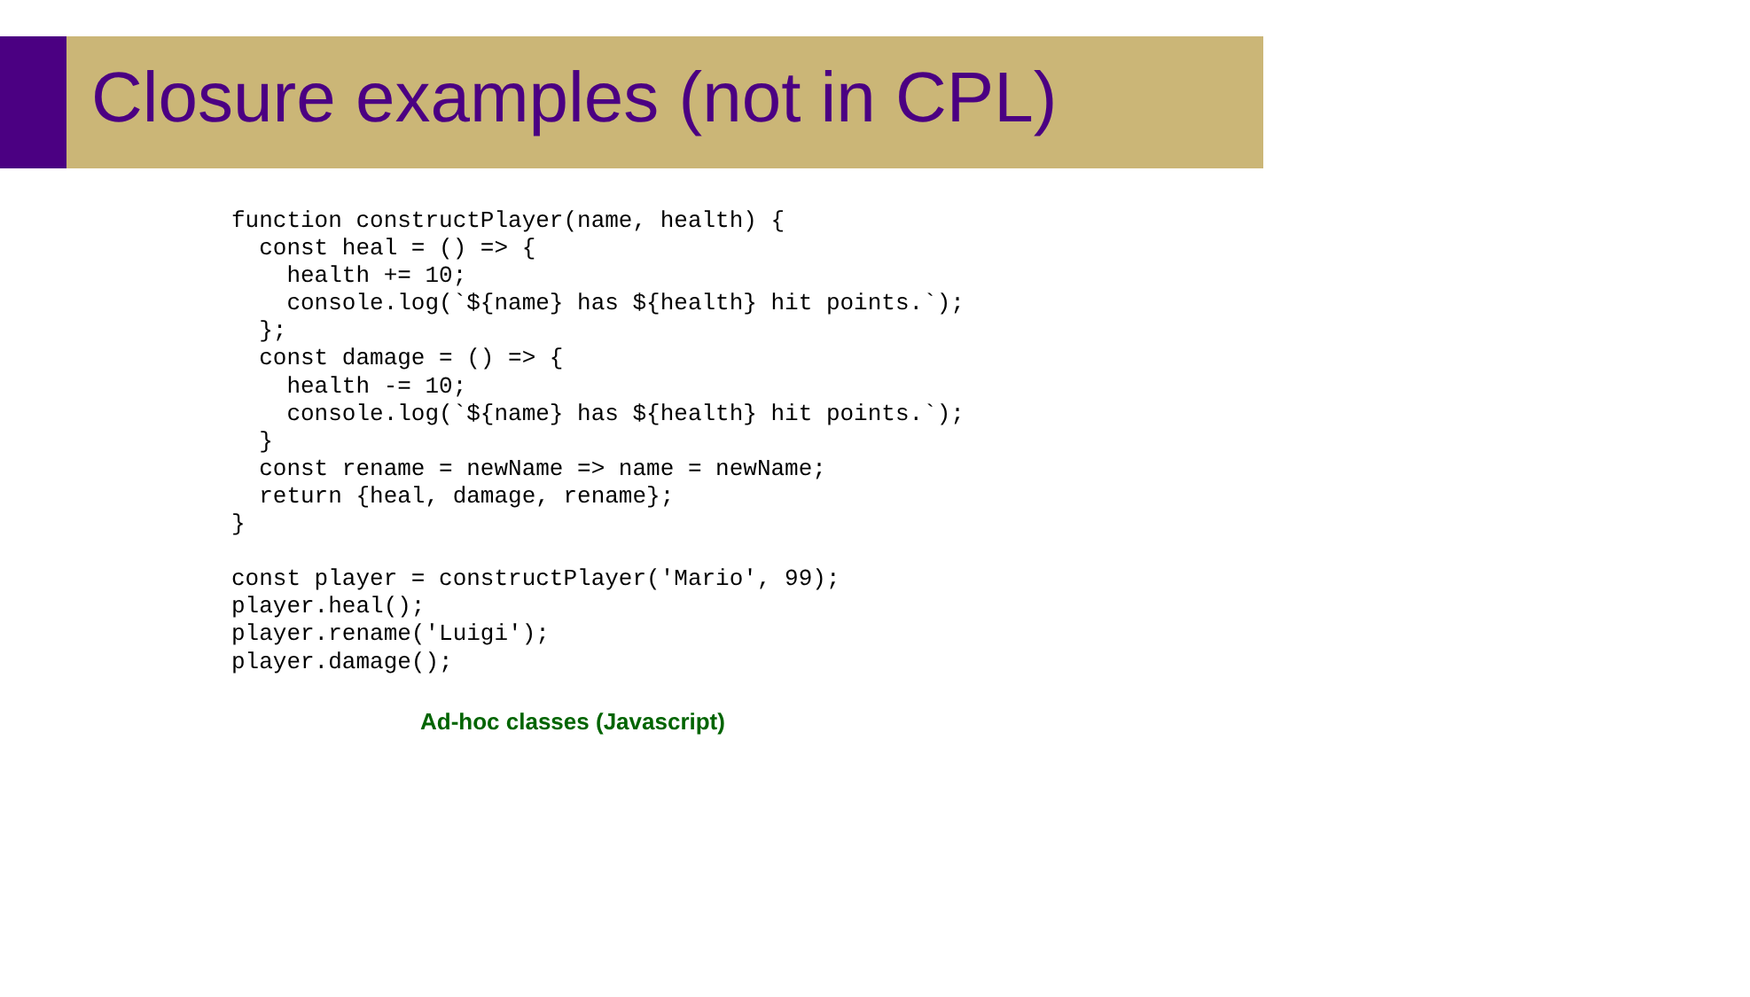Closure examples (not in CPL)
function constructPlayer(name, health) {
  const heal = () => {
    health += 10;
    console.log(`${name} has ${health} hit points.`);
  };
  const damage = () => {
    health -= 10;
    console.log(`${name} has ${health} hit points.`);
  }
  const rename = newName => name = newName;
  return {heal, damage, rename};
}

const player = constructPlayer('Mario', 99);
player.heal();
player.rename('Luigi');
player.damage();
Ad-hoc classes (Javascript)